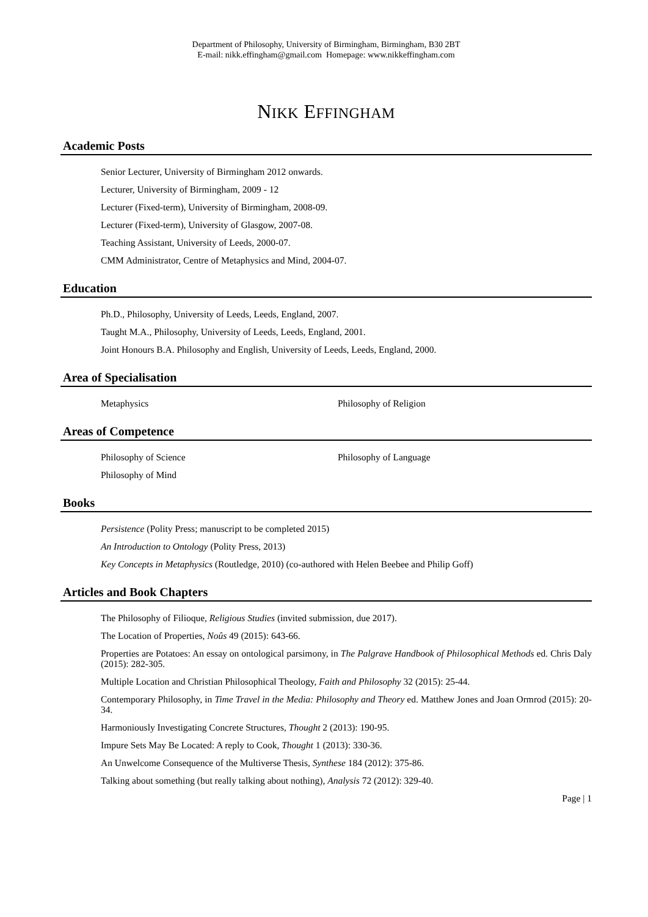Department of Philosophy, University of Birmingham, Birmingham, B30 2BT
E-mail: nikk.effingham@gmail.com Homepage: www.nikkeffingham.com
NIKK EFFINGHAM
Academic Posts
Senior Lecturer, University of Birmingham 2012 onwards.
Lecturer, University of Birmingham, 2009 - 12
Lecturer (Fixed-term), University of Birmingham, 2008-09.
Lecturer (Fixed-term), University of Glasgow, 2007-08.
Teaching Assistant, University of Leeds, 2000-07.
CMM Administrator, Centre of Metaphysics and Mind, 2004-07.
Education
Ph.D., Philosophy, University of Leeds, Leeds, England, 2007.
Taught M.A., Philosophy, University of Leeds, Leeds, England, 2001.
Joint Honours B.A. Philosophy and English, University of Leeds, Leeds, England, 2000.
Area of Specialisation
Metaphysics Philosophy of Religion
Areas of Competence
Philosophy of Science Philosophy of Language
Philosophy of Mind
Books
Persistence (Polity Press; manuscript to be completed 2015)
An Introduction to Ontology (Polity Press, 2013)
Key Concepts in Metaphysics (Routledge, 2010) (co-authored with Helen Beebee and Philip Goff)
Articles and Book Chapters
The Philosophy of Filioque, Religious Studies (invited submission, due 2017).
The Location of Properties, Noûs 49 (2015): 643-66.
Properties are Potatoes: An essay on ontological parsimony, in The Palgrave Handbook of Philosophical Methods ed. Chris Daly (2015): 282-305.
Multiple Location and Christian Philosophical Theology, Faith and Philosophy 32 (2015): 25-44.
Contemporary Philosophy, in Time Travel in the Media: Philosophy and Theory ed. Matthew Jones and Joan Ormrod (2015): 20-34.
Harmoniously Investigating Concrete Structures, Thought 2 (2013): 190-95.
Impure Sets May Be Located: A reply to Cook, Thought 1 (2013): 330-36.
An Unwelcome Consequence of the Multiverse Thesis, Synthese 184 (2012): 375-86.
Talking about something (but really talking about nothing), Analysis 72 (2012): 329-40.
Page | 1